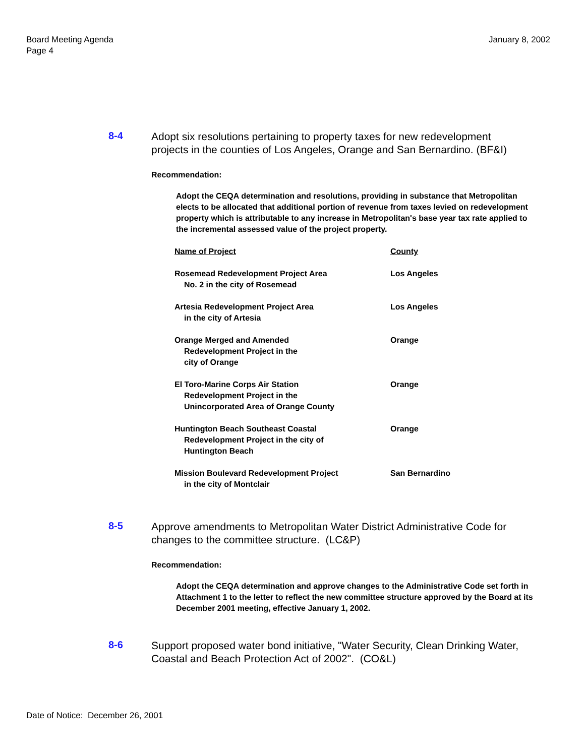January 8, 2002
Board Meeting Agenda
Page 4
8-4
Adopt six resolutions pertaining to property taxes for new redevelopment projects in the counties of Los Angeles, Orange and San Bernardino. (BF&I)
Recommendation:
Adopt the CEQA determination and resolutions, providing in substance that Metropolitan elects to be allocated that additional portion of revenue from taxes levied on redevelopment property which is attributable to any increase in Metropolitan's base year tax rate applied to the incremental assessed value of the project property.
| Name of Project | County |
| --- | --- |
| Rosemead Redevelopment Project Area No. 2 in the city of Rosemead | Los Angeles |
| Artesia Redevelopment Project Area in the city of Artesia | Los Angeles |
| Orange Merged and Amended Redevelopment Project in the city of Orange | Orange |
| El Toro-Marine Corps Air Station Redevelopment Project in the Unincorporated Area of Orange County | Orange |
| Huntington Beach Southeast Coastal Redevelopment Project in the city of Huntington Beach | Orange |
| Mission Boulevard Redevelopment Project in the city of Montclair | San Bernardino |
8-5
Approve amendments to Metropolitan Water District Administrative Code for changes to the committee structure. (LC&P)
Recommendation:
Adopt the CEQA determination and approve changes to the Administrative Code set forth in Attachment 1 to the letter to reflect the new committee structure approved by the Board at its December 2001 meeting, effective January 1, 2002.
8-6
Support proposed water bond initiative, "Water Security, Clean Drinking Water, Coastal and Beach Protection Act of 2002". (CO&L)
Date of Notice: December 26, 2001